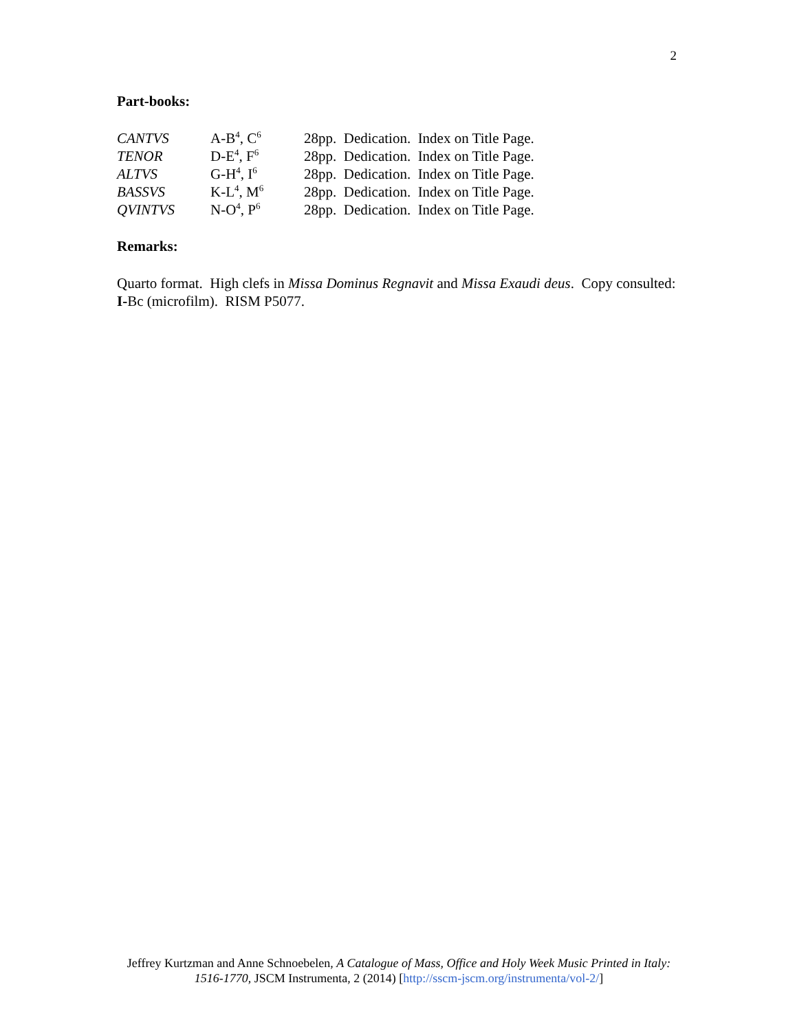2
Part-books:
| CANTVS | A-B<sup>4</sup>, C<sup>6</sup> | 28pp. Dedication. Index on Title Page. |
| TENOR | D-E<sup>4</sup>, F<sup>6</sup> | 28pp. Dedication. Index on Title Page. |
| ALTVS | G-H<sup>4</sup>, I<sup>6</sup> | 28pp. Dedication. Index on Title Page. |
| BASSVS | K-L<sup>4</sup>, M<sup>6</sup> | 28pp. Dedication. Index on Title Page. |
| QVINTVS | N-O<sup>4</sup>, P<sup>6</sup> | 28pp. Dedication. Index on Title Page. |
Remarks:
Quarto format. High clefs in Missa Dominus Regnavit and Missa Exaudi deus. Copy consulted: I-Bc (microfilm). RISM P5077.
Jeffrey Kurtzman and Anne Schnoebelen, A Catalogue of Mass, Office and Holy Week Music Printed in Italy: 1516-1770, JSCM Instrumenta, 2 (2014) [http://sscm-jscm.org/instrumenta/vol-2/]